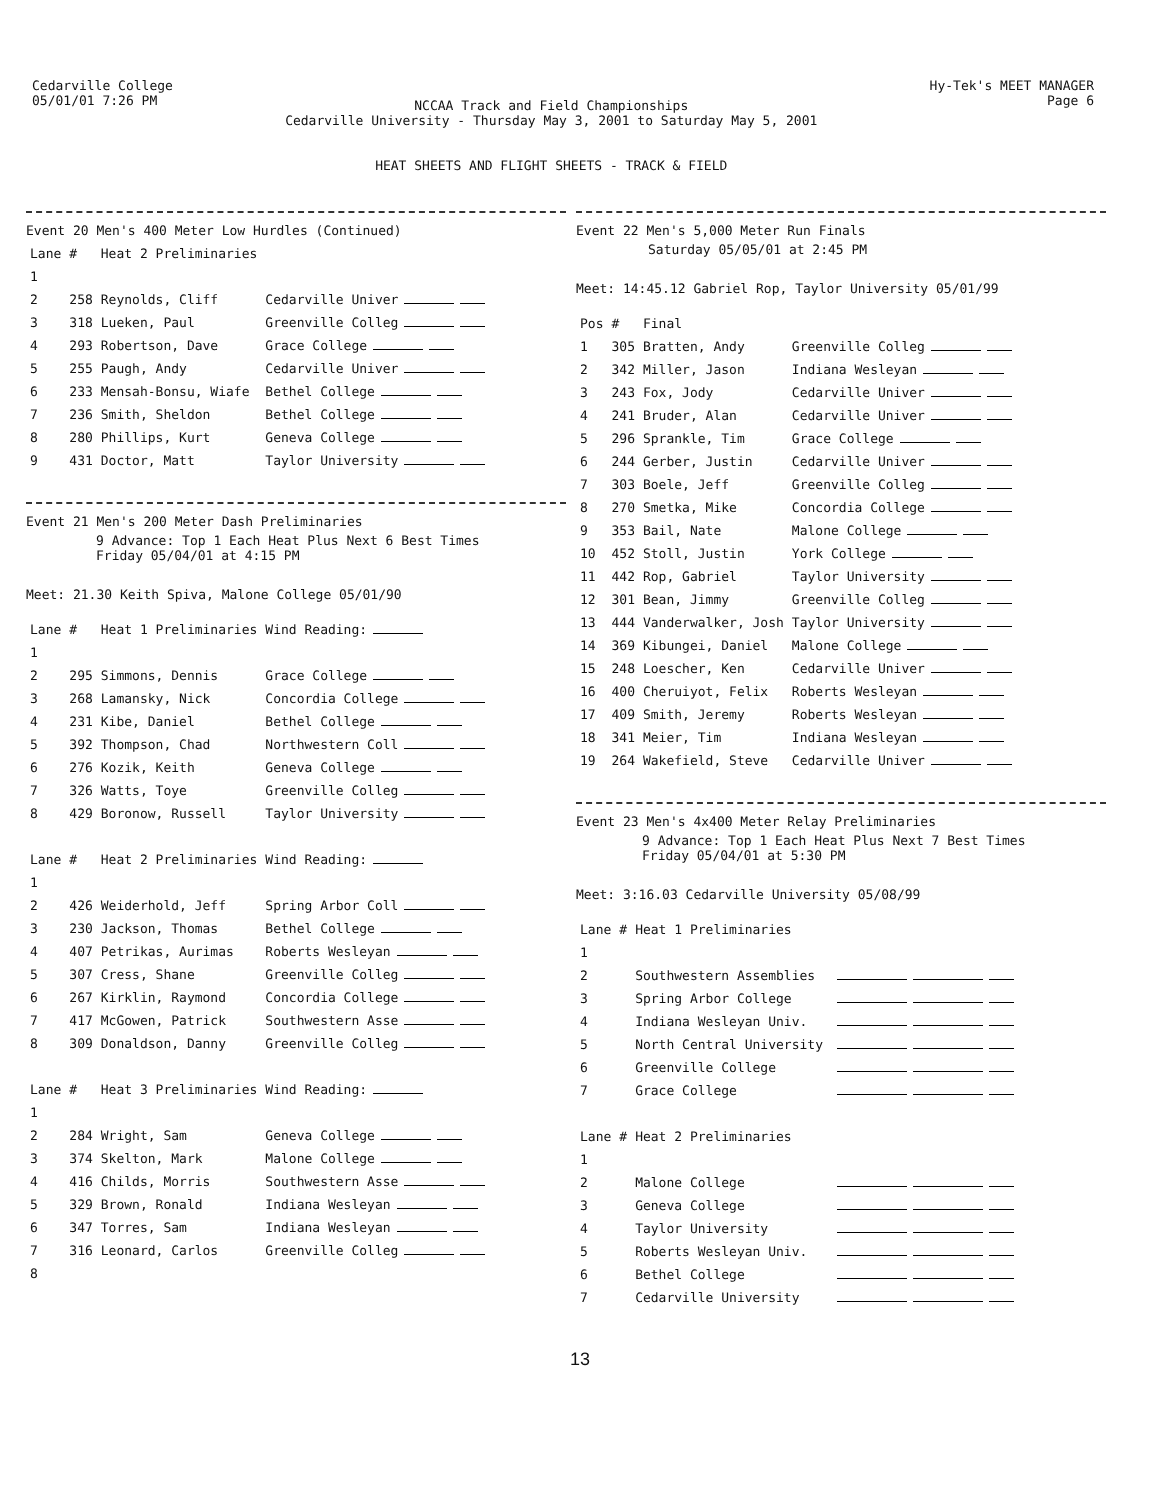Cedarville College
05/01/01 7:26 PM
NCCAA Track and Field Championships
Cedarville University - Thursday May 3, 2001 to Saturday May 5, 2001
HEAT SHEETS AND FLIGHT SHEETS - TRACK & FIELD
Hy-Tek's MEET MANAGER
Page 6
Event 20 Men's 400 Meter Low Hurdles (Continued)
| Lane | # | Heat 2 Preliminaries | |
| 1 | | | |
| 2 | 258 | Reynolds, Cliff | Cedarville Univer |
| 3 | 318 | Lueken, Paul | Greenville Colleg |
| 4 | 293 | Robertson, Dave | Grace College |
| 5 | 255 | Paugh, Andy | Cedarville Univer |
| 6 | 233 | Mensah-Bonsu, Wiafe | Bethel College |
| 7 | 236 | Smith, Sheldon | Bethel College |
| 8 | 280 | Phillips, Kurt | Geneva College |
| 9 | 431 | Doctor, Matt | Taylor University |
Event 21 Men's 200 Meter Dash Preliminaries
9 Advance: Top 1 Each Heat Plus Next 6 Best Times
Friday 05/04/01 at 4:15 PM
Meet: 21.30 Keith Spiva, Malone College 05/01/90
| Lane | # | Heat 1 Preliminaries | Wind Reading: |
| 1 | | | |
| 2 | 295 | Simmons, Dennis | Grace College |
| 3 | 268 | Lamansky, Nick | Concordia College |
| 4 | 231 | Kibe, Daniel | Bethel College |
| 5 | 392 | Thompson, Chad | Northwestern Coll |
| 6 | 276 | Kozik, Keith | Geneva College |
| 7 | 326 | Watts, Toye | Greenville Colleg |
| 8 | 429 | Boronow, Russell | Taylor University |
| Lane | # | Heat 2 Preliminaries | Wind Reading: |
| 1 | | | |
| 2 | 426 | Weiderhold, Jeff | Spring Arbor Coll |
| 3 | 230 | Jackson, Thomas | Bethel College |
| 4 | 407 | Petrikas, Aurimas | Roberts Wesleyan |
| 5 | 307 | Cress, Shane | Greenville Colleg |
| 6 | 267 | Kirklin, Raymond | Concordia College |
| 7 | 417 | McGowen, Patrick | Southwestern Asse |
| 8 | 309 | Donaldson, Danny | Greenville Colleg |
| Lane | # | Heat 3 Preliminaries | Wind Reading: |
| 1 | | | |
| 2 | 284 | Wright, Sam | Geneva College |
| 3 | 374 | Skelton, Mark | Malone College |
| 4 | 416 | Childs, Morris | Southwestern Asse |
| 5 | 329 | Brown, Ronald | Indiana Wesleyan |
| 6 | 347 | Torres, Sam | Indiana Wesleyan |
| 7 | 316 | Leonard, Carlos | Greenville Colleg |
| 8 | | | |
Event 22 Men's 5,000 Meter Run Finals
Saturday 05/05/01 at 2:45 PM
Meet: 14:45.12 Gabriel Rop, Taylor University 05/01/99
| Pos | # | Final | |
| 1 | 305 | Bratten, Andy | Greenville Colleg |
| 2 | 342 | Miller, Jason | Indiana Wesleyan |
| 3 | 243 | Fox, Jody | Cedarville Univer |
| 4 | 241 | Bruder, Alan | Cedarville Univer |
| 5 | 296 | Sprankle, Tim | Grace College |
| 6 | 244 | Gerber, Justin | Cedarville Univer |
| 7 | 303 | Boele, Jeff | Greenville Colleg |
| 8 | 270 | Smetka, Mike | Concordia College |
| 9 | 353 | Bail, Nate | Malone College |
| 10 | 452 | Stoll, Justin | York College |
| 11 | 442 | Rop, Gabriel | Taylor University |
| 12 | 301 | Bean, Jimmy | Greenville Colleg |
| 13 | 444 | Vanderwalker, Josh | Taylor University |
| 14 | 369 | Kibungei, Daniel | Malone College |
| 15 | 248 | Loescher, Ken | Cedarville Univer |
| 16 | 400 | Cheruiyot, Felix | Roberts Wesleyan |
| 17 | 409 | Smith, Jeremy | Roberts Wesleyan |
| 18 | 341 | Meier, Tim | Indiana Wesleyan |
| 19 | 264 | Wakefield, Steve | Cedarville Univer |
Event 23 Men's 4x400 Meter Relay Preliminaries
9 Advance: Top 1 Each Heat Plus Next 7 Best Times
Friday 05/04/01 at 5:30 PM
Meet: 3:16.03 Cedarville University 05/08/99
| Lane | # | Heat 1 Preliminaries | |
| 1 | | | |
| 2 | | Southwestern Assemblies | |
| 3 | | Spring Arbor College | |
| 4 | | Indiana Wesleyan Univ. | |
| 5 | | North Central University | |
| 6 | | Greenville College | |
| 7 | | Grace College | |
| Lane | # | Heat 2 Preliminaries | |
| 1 | | | |
| 2 | | Malone College | |
| 3 | | Geneva College | |
| 4 | | Taylor University | |
| 5 | | Roberts Wesleyan Univ. | |
| 6 | | Bethel College | |
| 7 | | Cedarville University | |
13